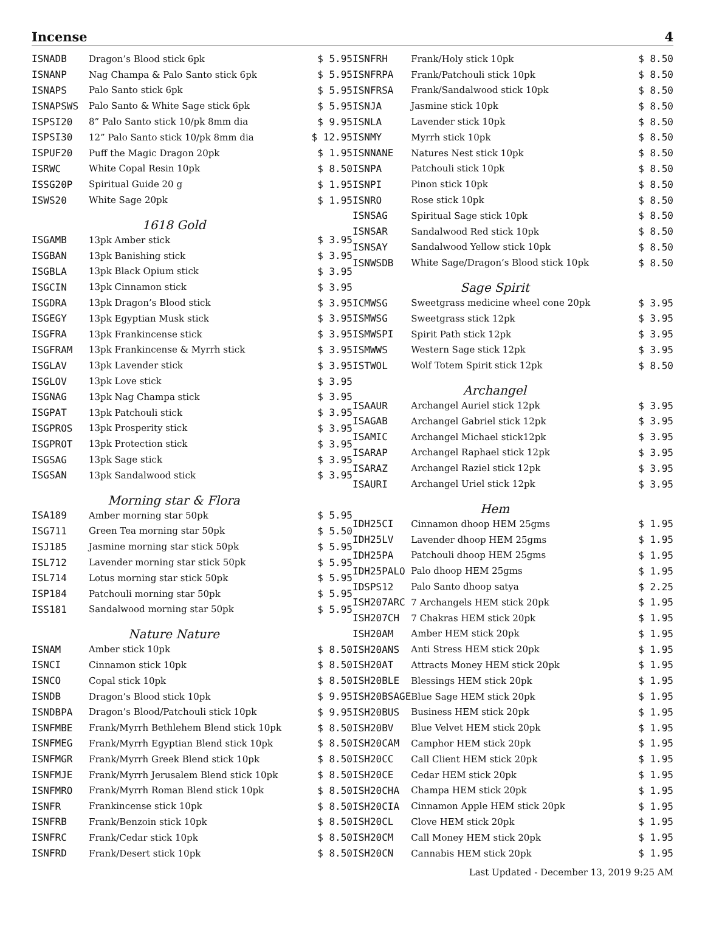Incense 4
| ISNADB | Dragon’s Blood stick 6pk | $ 5.95 |
| ISNANP | Nag Champa & Palo Santo stick 6pk | $ 5.95 |
| ISNAPS | Palo Santo stick 6pk | $ 5.95 |
| ISNAPSWS | Palo Santo & White Sage stick 6pk | $ 5.95 |
| ISPSI20 | 8” Palo Santo stick 10/pk 8mm dia | $ 9.95 |
| ISPSI30 | 12” Palo Santo stick 10/pk 8mm dia | $ 12.95 |
| ISPUF20 | Puff the Magic Dragon 20pk | $ 1.95 |
| ISRWC | White Copal Resin 10pk | $ 8.50 |
| ISSG20P | Spiritual Guide 20 g | $ 1.95 |
| ISWS20 | White Sage 20pk | $ 1.95 |
| 1618 Gold | | |
| ISGAMB | 13pk Amber stick | $ 3.95 |
| ISGBAN | 13pk Banishing stick | $ 3.95 |
| ISGBLA | 13pk Black Opium stick | $ 3.95 |
| ISGCIN | 13pk Cinnamon stick | $ 3.95 |
| ISGDRA | 13pk Dragon’s Blood stick | $ 3.95 |
| ISGEGY | 13pk Egyptian Musk stick | $ 3.95 |
| ISGFRA | 13pk Frankincense stick | $ 3.95 |
| ISGFRAM | 13pk Frankincense & Myrrh stick | $ 3.95 |
| ISGLAV | 13pk Lavender stick | $ 3.95 |
| ISGLOV | 13pk Love stick | $ 3.95 |
| ISGNAG | 13pk Nag Champa stick | $ 3.95 |
| ISGPAT | 13pk Patchouli stick | $ 3.95 |
| ISGPROS | 13pk Prosperity stick | $ 3.95 |
| ISGPROT | 13pk Protection stick | $ 3.95 |
| ISGSAG | 13pk Sage stick | $ 3.95 |
| ISGSAN | 13pk Sandalwood stick | $ 3.95 |
| Morning star & Flora | | |
| ISA189 | Amber morning star 50pk | $ 5.95 |
| ISG711 | Green Tea morning star 50pk | $ 5.50 |
| ISJ185 | Jasmine morning star stick 50pk | $ 5.95 |
| ISL712 | Lavender morning star stick 50pk | $ 5.95 |
| ISL714 | Lotus morning star stick 50pk | $ 5.95 |
| ISP184 | Patchouli morning star 50pk | $ 5.95 |
| ISS181 | Sandalwood morning star 50pk | $ 5.95 |
| Nature Nature | | |
| ISNAM | Amber stick 10pk | $ 8.50 |
| ISNCI | Cinnamon stick 10pk | $ 8.50 |
| ISNCO | Copal stick 10pk | $ 8.50 |
| ISNDB | Dragon’s Blood stick 10pk | $ 9.95 |
| ISNDBPA | Dragon’s Blood/Patchouli stick 10pk | $ 9.95 |
| ISNFMBE | Frank/Myrrh Bethlehem Blend stick 10pk | $ 8.50 |
| ISNFMEG | Frank/Myrrh Egyptian Blend stick 10pk | $ 8.50 |
| ISNFMGR | Frank/Myrrh Greek Blend stick 10pk | $ 8.50 |
| ISNFMJE | Frank/Myrrh Jerusalem Blend stick 10pk | $ 8.50 |
| ISNFMRO | Frank/Myrrh Roman Blend stick 10pk | $ 8.50 |
| ISNFR | Frankincense stick 10pk | $ 8.50 |
| ISNFRB | Frank/Benzoin stick 10pk | $ 8.50 |
| ISNFRC | Frank/Cedar stick 10pk | $ 8.50 |
| ISNFRD | Frank/Desert stick 10pk | $ 8.50 |
| ISNFRH | Frank/Holy stick 10pk | $ 8.50 |
| ISNFRPA | Frank/Patchouli stick 10pk | $ 8.50 |
| ISNFRSA | Frank/Sandalwood stick 10pk | $ 8.50 |
| ISNJA | Jasmine stick 10pk | $ 8.50 |
| ISNLA | Lavender stick 10pk | $ 8.50 |
| ISNMY | Myrrh stick 10pk | $ 8.50 |
| ISNNANE | Natures Nest stick 10pk | $ 8.50 |
| ISNPA | Patchouli stick 10pk | $ 8.50 |
| ISNPI | Pinon stick 10pk | $ 8.50 |
| ISNRO | Rose stick 10pk | $ 8.50 |
| ISNSAG | Spiritual Sage stick 10pk | $ 8.50 |
| ISNSAR | Sandalwood Red stick 10pk | $ 8.50 |
| ISNSAY | Sandalwood Yellow stick 10pk | $ 8.50 |
| ISNWSDB | White Sage/Dragon’s Blood stick 10pk | $ 8.50 |
| Sage Spirit | | |
| ICMWSG | Sweetgrass medicine wheel cone 20pk | $ 3.95 |
| ISMWSG | Sweetgrass stick 12pk | $ 3.95 |
| ISMWSPI | Spirit Path stick 12pk | $ 3.95 |
| ISMWWS | Western Sage stick 12pk | $ 3.95 |
| ISTWOL | Wolf Totem Spirit stick 12pk | $ 8.50 |
| Archangel | | |
| ISAAUR | Archangel Auriel stick 12pk | $ 3.95 |
| ISAGAB | Archangel Gabriel stick 12pk | $ 3.95 |
| ISAMIC | Archangel Michael stick12pk | $ 3.95 |
| ISARAP | Archangel Raphael stick 12pk | $ 3.95 |
| ISARAZ | Archangel Raziel stick 12pk | $ 3.95 |
| ISAURI | Archangel Uriel stick 12pk | $ 3.95 |
| Hem | | |
| IDH25CI | Cinnamon dhoop HEM 25gms | $ 1.95 |
| IDH25LV | Lavender dhoop HEM 25gms | $ 1.95 |
| IDH25PA | Patchouli dhoop HEM 25gms | $ 1.95 |
| IDH25PALO | Palo dhoop HEM 25gms | $ 1.95 |
| IDSPS12 | Palo Santo dhoop satya | $ 2.25 |
| ISH207ARC | 7 Archangels HEM stick 20pk | $ 1.95 |
| ISH207CH | 7 Chakras HEM stick 20pk | $ 1.95 |
| ISH20AM | Amber HEM stick 20pk | $ 1.95 |
| ISH20ANS | Anti Stress HEM stick 20pk | $ 1.95 |
| ISH20AT | Attracts Money HEM stick 20pk | $ 1.95 |
| ISH20BLE | Blessings HEM stick 20pk | $ 1.95 |
| ISH20BSAGE | Blue Sage HEM stick 20pk | $ 1.95 |
| ISH20BUS | Business HEM stick 20pk | $ 1.95 |
| ISH20BV | Blue Velvet HEM stick 20pk | $ 1.95 |
| ISH20CAM | Camphor HEM stick 20pk | $ 1.95 |
| ISH20CC | Call Client HEM stick 20pk | $ 1.95 |
| ISH20CE | Cedar HEM stick 20pk | $ 1.95 |
| ISH20CHA | Champa HEM stick 20pk | $ 1.95 |
| ISH20CIA | Cinnamon Apple HEM stick 20pk | $ 1.95 |
| ISH20CL | Clove HEM stick 20pk | $ 1.95 |
| ISH20CM | Call Money HEM stick 20pk | $ 1.95 |
| ISH20CN | Cannabis HEM stick 20pk | $ 1.95 |
Last Updated - December 13, 2019 9:25 AM